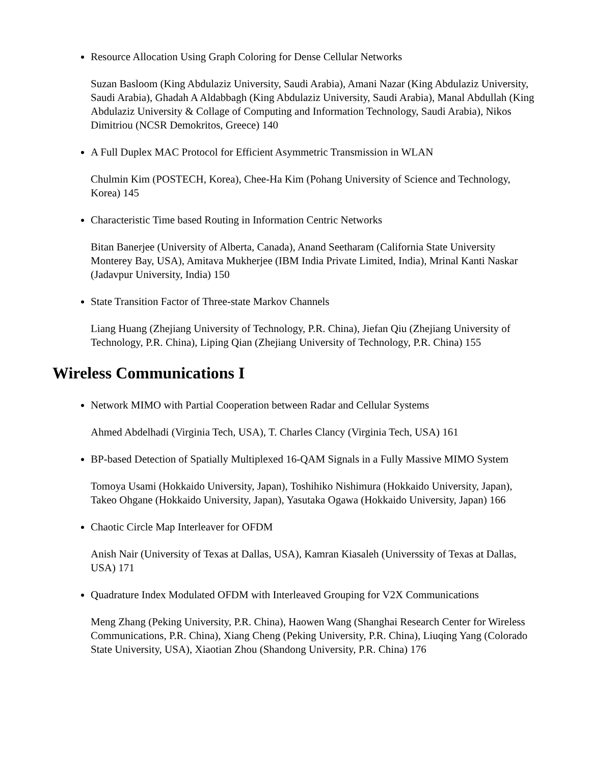Resource Allocation Using Graph Coloring for Dense Cellular Networks
Suzan Basloom (King Abdulaziz University, Saudi Arabia), Amani Nazar (King Abdulaziz University, Saudi Arabia), Ghadah A Aldabbagh (King Abdulaziz University, Saudi Arabia), Manal Abdullah (King Abdulaziz University & Collage of Computing and Information Technology, Saudi Arabia), Nikos Dimitriou (NCSR Demokritos, Greece) 140
A Full Duplex MAC Protocol for Efficient Asymmetric Transmission in WLAN
Chulmin Kim (POSTECH, Korea), Chee-Ha Kim (Pohang University of Science and Technology, Korea) 145
Characteristic Time based Routing in Information Centric Networks
Bitan Banerjee (University of Alberta, Canada), Anand Seetharam (California State University Monterey Bay, USA), Amitava Mukherjee (IBM India Private Limited, India), Mrinal Kanti Naskar (Jadavpur University, India) 150
State Transition Factor of Three-state Markov Channels
Liang Huang (Zhejiang University of Technology, P.R. China), Jiefan Qiu (Zhejiang University of Technology, P.R. China), Liping Qian (Zhejiang University of Technology, P.R. China) 155
Wireless Communications I
Network MIMO with Partial Cooperation between Radar and Cellular Systems
Ahmed Abdelhadi (Virginia Tech, USA), T. Charles Clancy (Virginia Tech, USA) 161
BP-based Detection of Spatially Multiplexed 16-QAM Signals in a Fully Massive MIMO System
Tomoya Usami (Hokkaido University, Japan), Toshihiko Nishimura (Hokkaido University, Japan), Takeo Ohgane (Hokkaido University, Japan), Yasutaka Ogawa (Hokkaido University, Japan) 166
Chaotic Circle Map Interleaver for OFDM
Anish Nair (University of Texas at Dallas, USA), Kamran Kiasaleh (Universsity of Texas at Dallas, USA) 171
Quadrature Index Modulated OFDM with Interleaved Grouping for V2X Communications
Meng Zhang (Peking University, P.R. China), Haowen Wang (Shanghai Research Center for Wireless Communications, P.R. China), Xiang Cheng (Peking University, P.R. China), Liuqing Yang (Colorado State University, USA), Xiaotian Zhou (Shandong University, P.R. China) 176